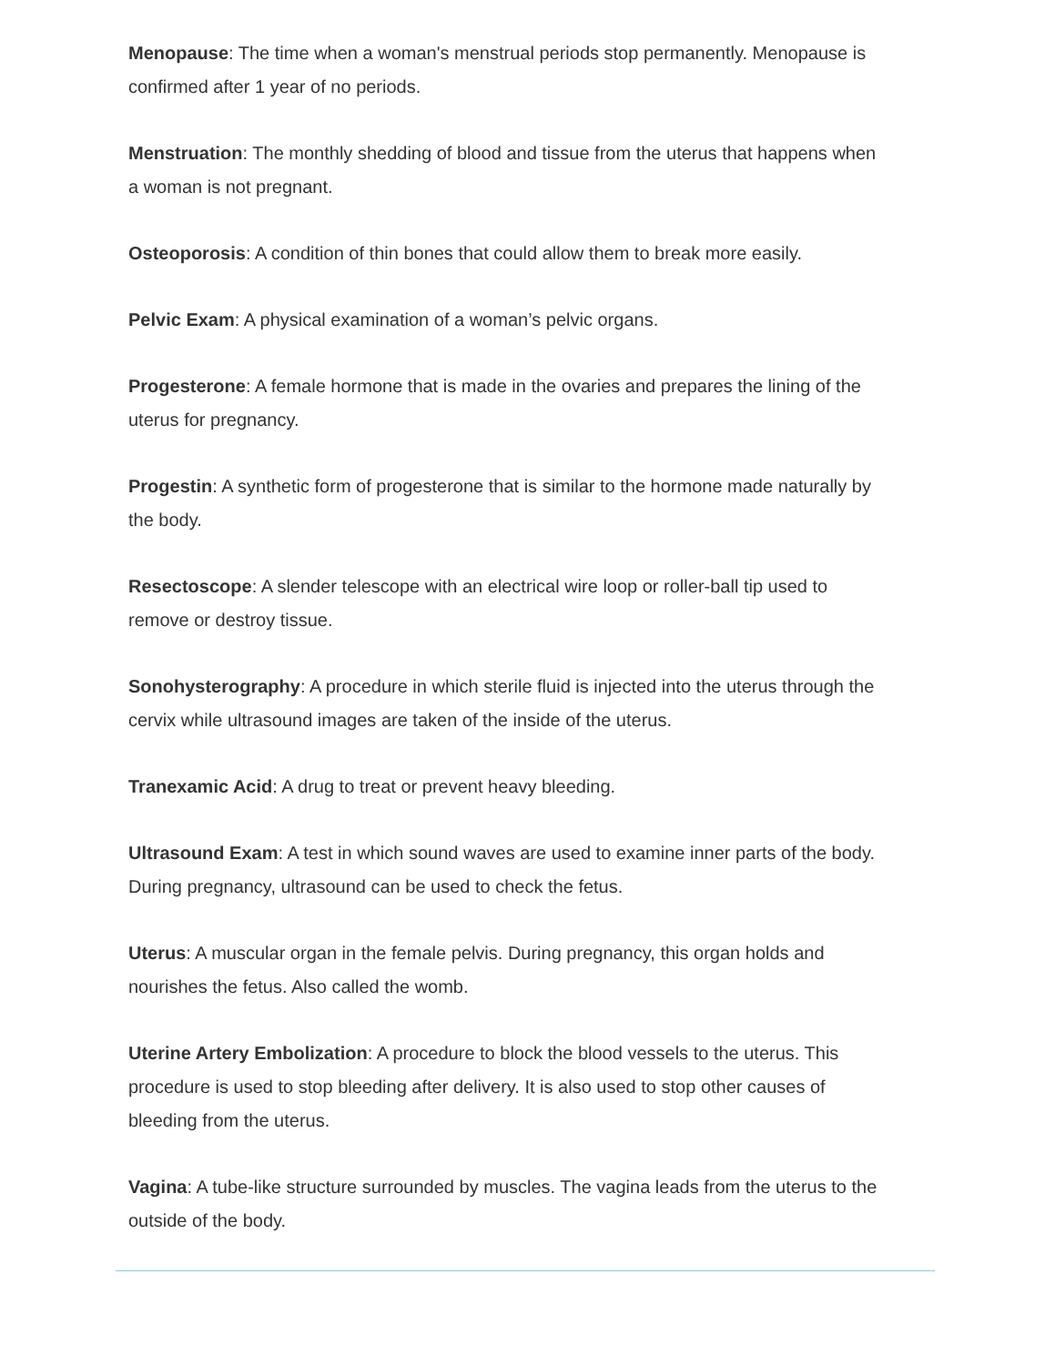Menopause: The time when a woman's menstrual periods stop permanently. Menopause is confirmed after 1 year of no periods.
Menstruation: The monthly shedding of blood and tissue from the uterus that happens when a woman is not pregnant.
Osteoporosis: A condition of thin bones that could allow them to break more easily.
Pelvic Exam: A physical examination of a woman’s pelvic organs.
Progesterone: A female hormone that is made in the ovaries and prepares the lining of the uterus for pregnancy.
Progestin: A synthetic form of progesterone that is similar to the hormone made naturally by the body.
Resectoscope: A slender telescope with an electrical wire loop or roller-ball tip used to remove or destroy tissue.
Sonohysterography: A procedure in which sterile fluid is injected into the uterus through the cervix while ultrasound images are taken of the inside of the uterus.
Tranexamic Acid: A drug to treat or prevent heavy bleeding.
Ultrasound Exam: A test in which sound waves are used to examine inner parts of the body. During pregnancy, ultrasound can be used to check the fetus.
Uterus: A muscular organ in the female pelvis. During pregnancy, this organ holds and nourishes the fetus. Also called the womb.
Uterine Artery Embolization: A procedure to block the blood vessels to the uterus. This procedure is used to stop bleeding after delivery. It is also used to stop other causes of bleeding from the uterus.
Vagina: A tube-like structure surrounded by muscles. The vagina leads from the uterus to the outside of the body.